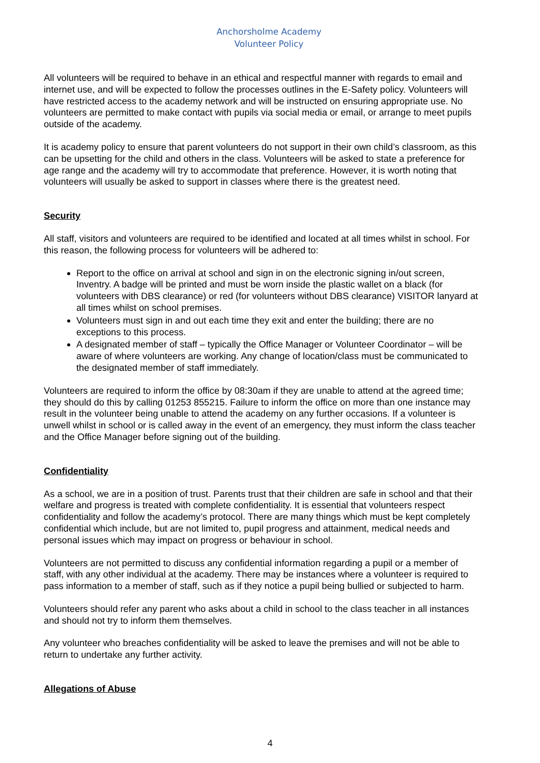Anchorsholme Academy
Volunteer Policy
All volunteers will be required to behave in an ethical and respectful manner with regards to email and internet use, and will be expected to follow the processes outlines in the E-Safety policy. Volunteers will have restricted access to the academy network and will be instructed on ensuring appropriate use. No volunteers are permitted to make contact with pupils via social media or email, or arrange to meet pupils outside of the academy.
It is academy policy to ensure that parent volunteers do not support in their own child’s classroom, as this can be upsetting for the child and others in the class. Volunteers will be asked to state a preference for age range and the academy will try to accommodate that preference. However, it is worth noting that volunteers will usually be asked to support in classes where there is the greatest need.
Security
All staff, visitors and volunteers are required to be identified and located at all times whilst in school. For this reason, the following process for volunteers will be adhered to:
Report to the office on arrival at school and sign in on the electronic signing in/out screen, Inventry. A badge will be printed and must be worn inside the plastic wallet on a black (for volunteers with DBS clearance) or red (for volunteers without DBS clearance) VISITOR lanyard at all times whilst on school premises.
Volunteers must sign in and out each time they exit and enter the building; there are no exceptions to this process.
A designated member of staff – typically the Office Manager or Volunteer Coordinator – will be aware of where volunteers are working. Any change of location/class must be communicated to the designated member of staff immediately.
Volunteers are required to inform the office by 08:30am if they are unable to attend at the agreed time; they should do this by calling 01253 855215. Failure to inform the office on more than one instance may result in the volunteer being unable to attend the academy on any further occasions. If a volunteer is unwell whilst in school or is called away in the event of an emergency, they must inform the class teacher and the Office Manager before signing out of the building.
Confidentiality
As a school, we are in a position of trust. Parents trust that their children are safe in school and that their welfare and progress is treated with complete confidentiality. It is essential that volunteers respect confidentiality and follow the academy’s protocol. There are many things which must be kept completely confidential which include, but are not limited to, pupil progress and attainment, medical needs and personal issues which may impact on progress or behaviour in school.
Volunteers are not permitted to discuss any confidential information regarding a pupil or a member of staff, with any other individual at the academy. There may be instances where a volunteer is required to pass information to a member of staff, such as if they notice a pupil being bullied or subjected to harm.
Volunteers should refer any parent who asks about a child in school to the class teacher in all instances and should not try to inform them themselves.
Any volunteer who breaches confidentiality will be asked to leave the premises and will not be able to return to undertake any further activity.
Allegations of Abuse
4